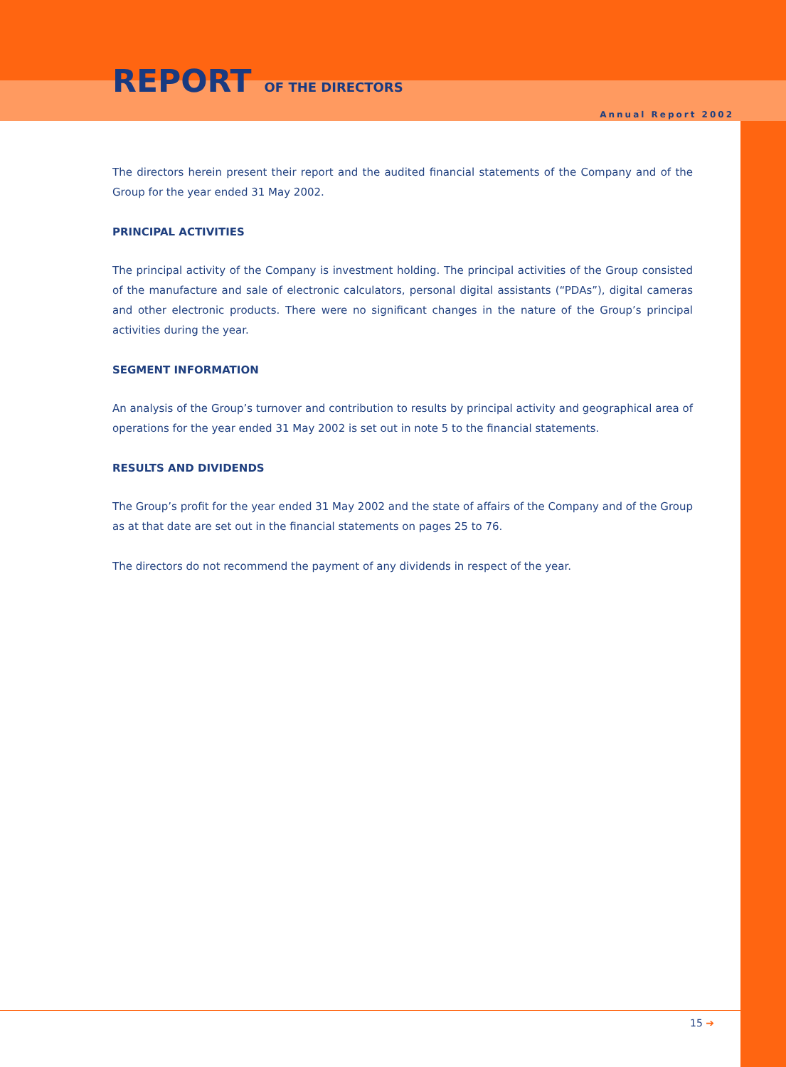REPORT OF THE DIRECTORS
Annual Report 2002
The directors herein present their report and the audited financial statements of the Company and of the Group for the year ended 31 May 2002.
PRINCIPAL ACTIVITIES
The principal activity of the Company is investment holding. The principal activities of the Group consisted of the manufacture and sale of electronic calculators, personal digital assistants (“PDAs”), digital cameras and other electronic products. There were no significant changes in the nature of the Group’s principal activities during the year.
SEGMENT INFORMATION
An analysis of the Group’s turnover and contribution to results by principal activity and geographical area of operations for the year ended 31 May 2002 is set out in note 5 to the financial statements.
RESULTS AND DIVIDENDS
The Group’s profit for the year ended 31 May 2002 and the state of affairs of the Company and of the Group as at that date are set out in the financial statements on pages 25 to 76.
The directors do not recommend the payment of any dividends in respect of the year.
15 ➔